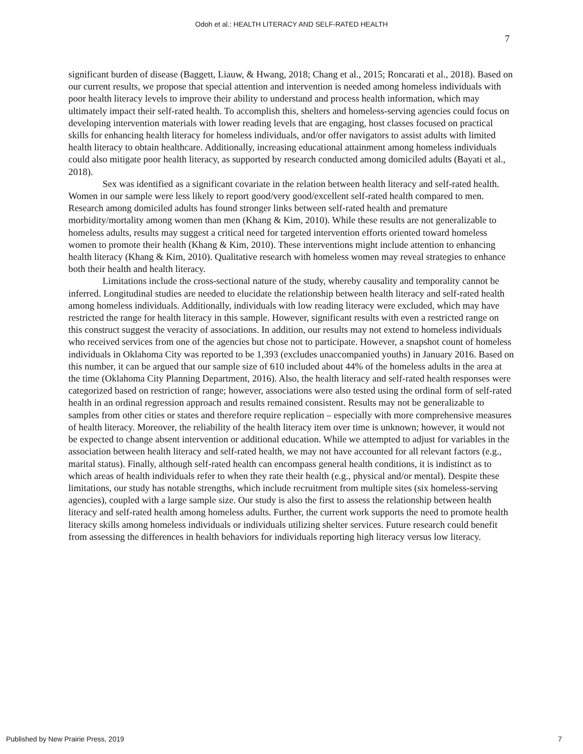Odoh et al.: HEALTH LITERACY AND SELF-RATED HEALTH
7
significant burden of disease (Baggett, Liauw, & Hwang, 2018; Chang et al., 2015; Roncarati et al., 2018). Based on our current results, we propose that special attention and intervention is needed among homeless individuals with poor health literacy levels to improve their ability to understand and process health information, which may ultimately impact their self-rated health. To accomplish this, shelters and homeless-serving agencies could focus on developing intervention materials with lower reading levels that are engaging, host classes focused on practical skills for enhancing health literacy for homeless individuals, and/or offer navigators to assist adults with limited health literacy to obtain healthcare. Additionally, increasing educational attainment among homeless individuals could also mitigate poor health literacy, as supported by research conducted among domiciled adults (Bayati et al., 2018).
Sex was identified as a significant covariate in the relation between health literacy and self-rated health. Women in our sample were less likely to report good/very good/excellent self-rated health compared to men. Research among domiciled adults has found stronger links between self-rated health and premature morbidity/mortality among women than men (Khang & Kim, 2010). While these results are not generalizable to homeless adults, results may suggest a critical need for targeted intervention efforts oriented toward homeless women to promote their health (Khang & Kim, 2010). These interventions might include attention to enhancing health literacy (Khang & Kim, 2010). Qualitative research with homeless women may reveal strategies to enhance both their health and health literacy.
Limitations include the cross-sectional nature of the study, whereby causality and temporality cannot be inferred. Longitudinal studies are needed to elucidate the relationship between health literacy and self-rated health among homeless individuals. Additionally, individuals with low reading literacy were excluded, which may have restricted the range for health literacy in this sample. However, significant results with even a restricted range on this construct suggest the veracity of associations. In addition, our results may not extend to homeless individuals who received services from one of the agencies but chose not to participate. However, a snapshot count of homeless individuals in Oklahoma City was reported to be 1,393 (excludes unaccompanied youths) in January 2016. Based on this number, it can be argued that our sample size of 610 included about 44% of the homeless adults in the area at the time (Oklahoma City Planning Department, 2016). Also, the health literacy and self-rated health responses were categorized based on restriction of range; however, associations were also tested using the ordinal form of self-rated health in an ordinal regression approach and results remained consistent. Results may not be generalizable to samples from other cities or states and therefore require replication – especially with more comprehensive measures of health literacy. Moreover, the reliability of the health literacy item over time is unknown; however, it would not be expected to change absent intervention or additional education. While we attempted to adjust for variables in the association between health literacy and self-rated health, we may not have accounted for all relevant factors (e.g., marital status). Finally, although self-rated health can encompass general health conditions, it is indistinct as to which areas of health individuals refer to when they rate their health (e.g., physical and/or mental). Despite these limitations, our study has notable strengths, which include recruitment from multiple sites (six homeless-serving agencies), coupled with a large sample size. Our study is also the first to assess the relationship between health literacy and self-rated health among homeless adults. Further, the current work supports the need to promote health literacy skills among homeless individuals or individuals utilizing shelter services. Future research could benefit from assessing the differences in health behaviors for individuals reporting high literacy versus low literacy.
Published by New Prairie Press, 2019 7